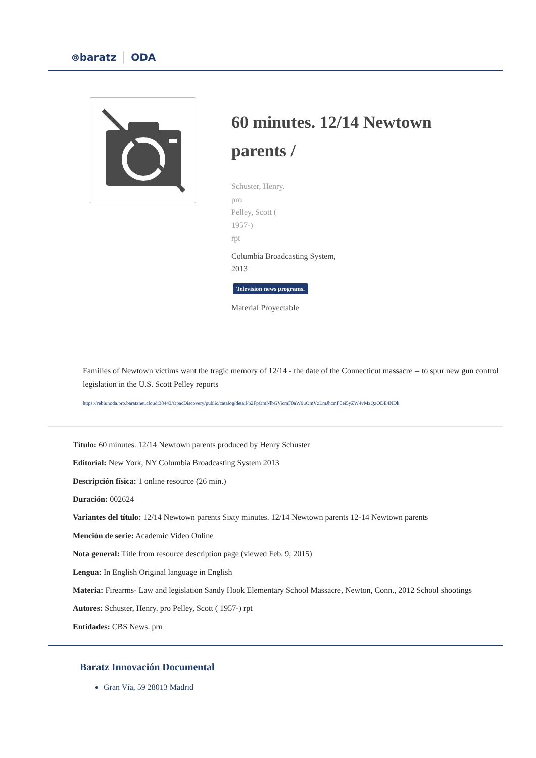⊚baratz ODA
60 minutes. 12/14 Newtown parents /
Schuster, Henry.
pro
Pelley, Scott (
1957-)
rpt
Columbia Broadcasting System,
2013
Television news programs.
Material Proyectable
Families of Newtown victims want the tragic memory of 12/14 - the date of the Connecticut massacre -- to spur new gun control legislation in the U.S. Scott Pelley reports
https://rebiunoda.pro.baratznet.cloud:38443/OpacDiscovery/public/catalog/detail/b2FpOmNlbGVicmF0aW9uOmVzLmJhcmF0ei5yZW4vMzQzODE4NDk
Título: 60 minutes. 12/14 Newtown parents produced by Henry Schuster
Editorial: New York, NY Columbia Broadcasting System 2013
Descripción física: 1 online resource (26 min.)
Duración: 002624
Variantes del título: 12/14 Newtown parents Sixty minutes. 12/14 Newtown parents 12-14 Newtown parents
Mención de serie: Academic Video Online
Nota general: Title from resource description page (viewed Feb. 9, 2015)
Lengua: In English Original language in English
Materia: Firearms- Law and legislation Sandy Hook Elementary School Massacre, Newton, Conn., 2012 School shootings
Autores: Schuster, Henry. pro Pelley, Scott ( 1957-) rpt
Entidades: CBS News. prn
Baratz Innovación Documental
Gran Vía, 59 28013 Madrid